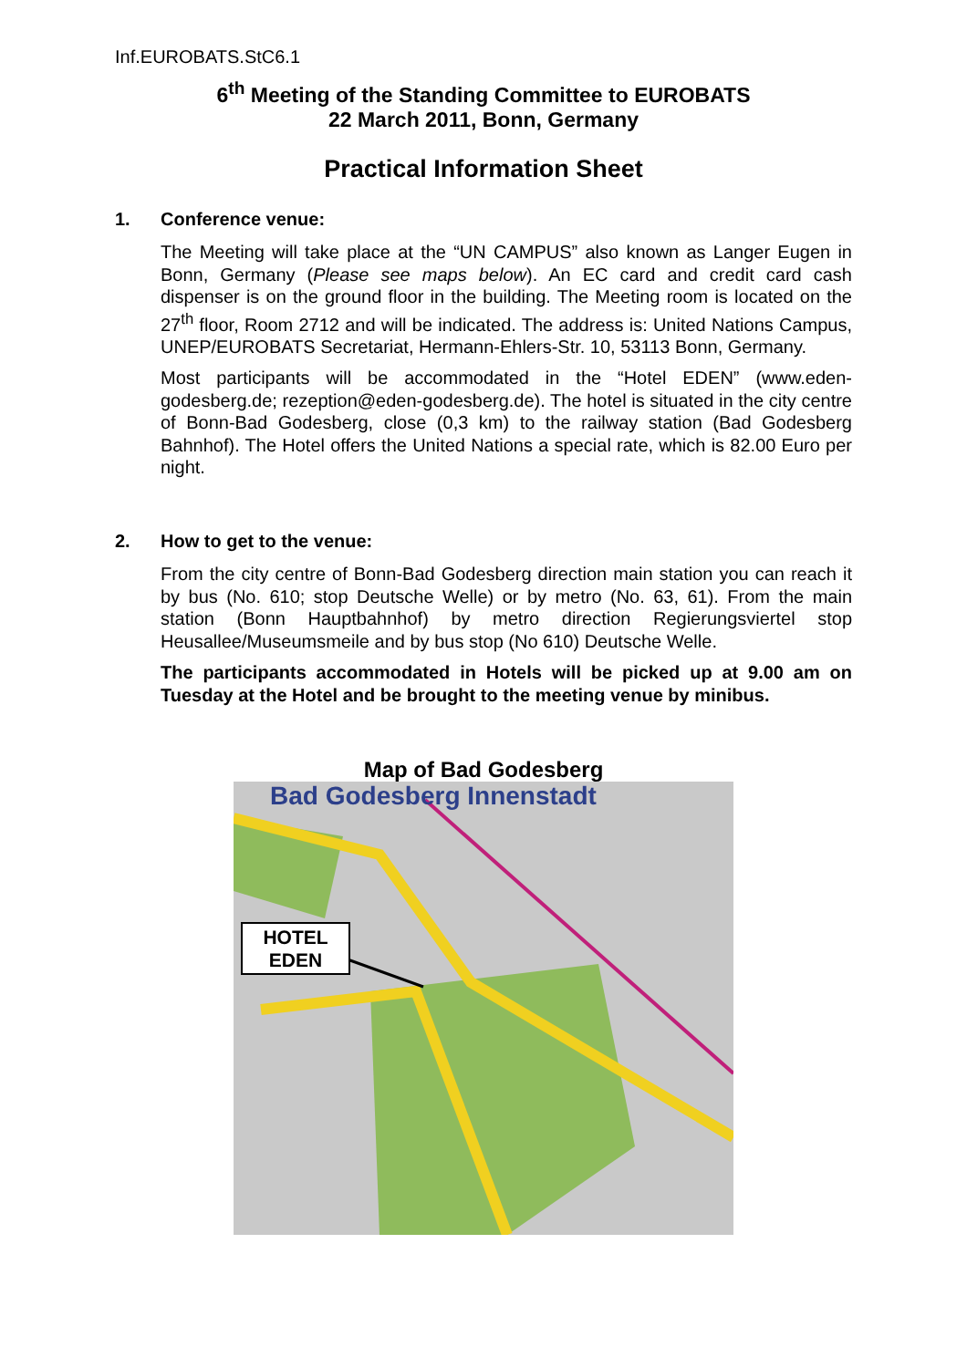Inf.EUROBATS.StC6.1
6<sup>th</sup> Meeting of the Standing Committee to EUROBATS
22 March 2011, Bonn, Germany
Practical Information Sheet
1. Conference venue:
The Meeting will take place at the “UN CAMPUS” also known as Langer Eugen in Bonn, Germany (Please see maps below). An EC card and credit card cash dispenser is on the ground floor in the building. The Meeting room is located on the 27<sup>th</sup> floor, Room 2712 and will be indicated. The address is: United Nations Campus, UNEP/EUROBATS Secretariat, Hermann-Ehlers-Str. 10, 53113 Bonn, Germany.
Most participants will be accommodated in the “Hotel EDEN” (www.eden-godesberg.de; rezeption@eden-godesberg.de). The hotel is situated in the city centre of Bonn-Bad Godesberg, close (0,3 km) to the railway station (Bad Godesberg Bahnhof). The Hotel offers the United Nations a special rate, which is 82.00 Euro per night.
2. How to get to the venue:
From the city centre of Bonn-Bad Godesberg direction main station you can reach it by bus (No. 610; stop Deutsche Welle) or by metro (No. 63, 61). From the main station (Bonn Hauptbahnhof) by metro direction Regierungsviertel stop Heusallee/Museumsmeile and by bus stop (No 610) Deutsche Welle.
The participants accommodated in Hotels will be picked up at 9.00 am on Tuesday at the Hotel and be brought to the meeting venue by minibus.
Map of Bad Godesberg
Bad Godesberg Innenstadt
HOTEL
EDEN